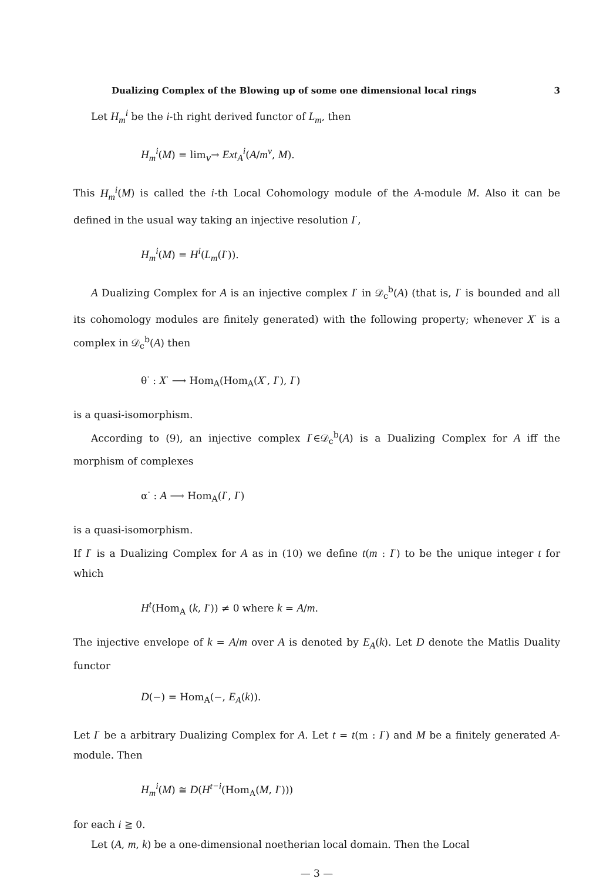Dualizing Complex of the Blowing up of some one dimensional local rings 3
Let H<sub>m</sub><sup>i</sup> be the i-th right derived functor of L<sub>m</sub>, then
H<sub>m</sub><sup>i</sup>(M) = lim<sub>v</sub>→ Ext<sub>A</sub><sup>i</sup>(A/m<sup>v</sup>, M).
This H<sub>m</sub><sup>i</sup>(M) is called the i-th Local Cohomology module of the A-module M. Also it can be defined in the usual way taking an injective resolution I<sup>·</sup>,
H<sub>m</sub><sup>i</sup>(M) = H<sup>i</sup>(L<sub>m</sub>(I<sup>·</sup>)).
A Dualizing Complex for A is an injective complex I<sup>·</sup> in 𝒟<sub>c</sub><sup>b</sup>(A) (that is, I<sup>·</sup> is bounded and all its cohomology modules are finitely generated) with the following property; whenever X<sup>·</sup> is a complex in 𝒟<sub>c</sub><sup>b</sup>(A) then
θ<sup>·</sup> : X<sup>·</sup> ⟶ Hom<sub>A</sub>(Hom<sub>A</sub>(X<sup>·</sup>, I<sup>·</sup>), I<sup>·</sup>)
is a quasi-isomorphism.
According to (9), an injective complex I<sup>·</sup>∈𝒟<sub>c</sub><sup>b</sup>(A) is a Dualizing Complex for A iff the morphism of complexes
α<sup>·</sup> : A ⟶ Hom<sub>A</sub>(I<sup>·</sup>, I<sup>·</sup>)
is a quasi-isomorphism.
If I<sup>·</sup> is a Dualizing Complex for A as in (10) we define t(m : I<sup>·</sup>) to be the unique integer t for which
H<sup>t</sup>(Hom<sub>A</sub> (k, I<sup>·</sup>)) ≠ 0 where k = A/m.
The injective envelope of k = A/m over A is denoted by E<sub>A</sub>(k). Let D denote the Matlis Duality functor
D(−) = Hom<sub>A</sub>(−, E<sub>A</sub>(k)).
Let I<sup>·</sup> be a arbitrary Dualizing Complex for A. Let t = t(m : I<sup>·</sup>) and M be a finitely generated A-module. Then
H<sub>m</sub><sup>i</sup>(M) ≅ D(H<sup>t−i</sup>(Hom<sub>A</sub>(M, I<sup>·</sup>)))
for each i ≧ 0.
Let (A, m, k) be a one-dimensional noetherian local domain. Then the Local
— 3 —